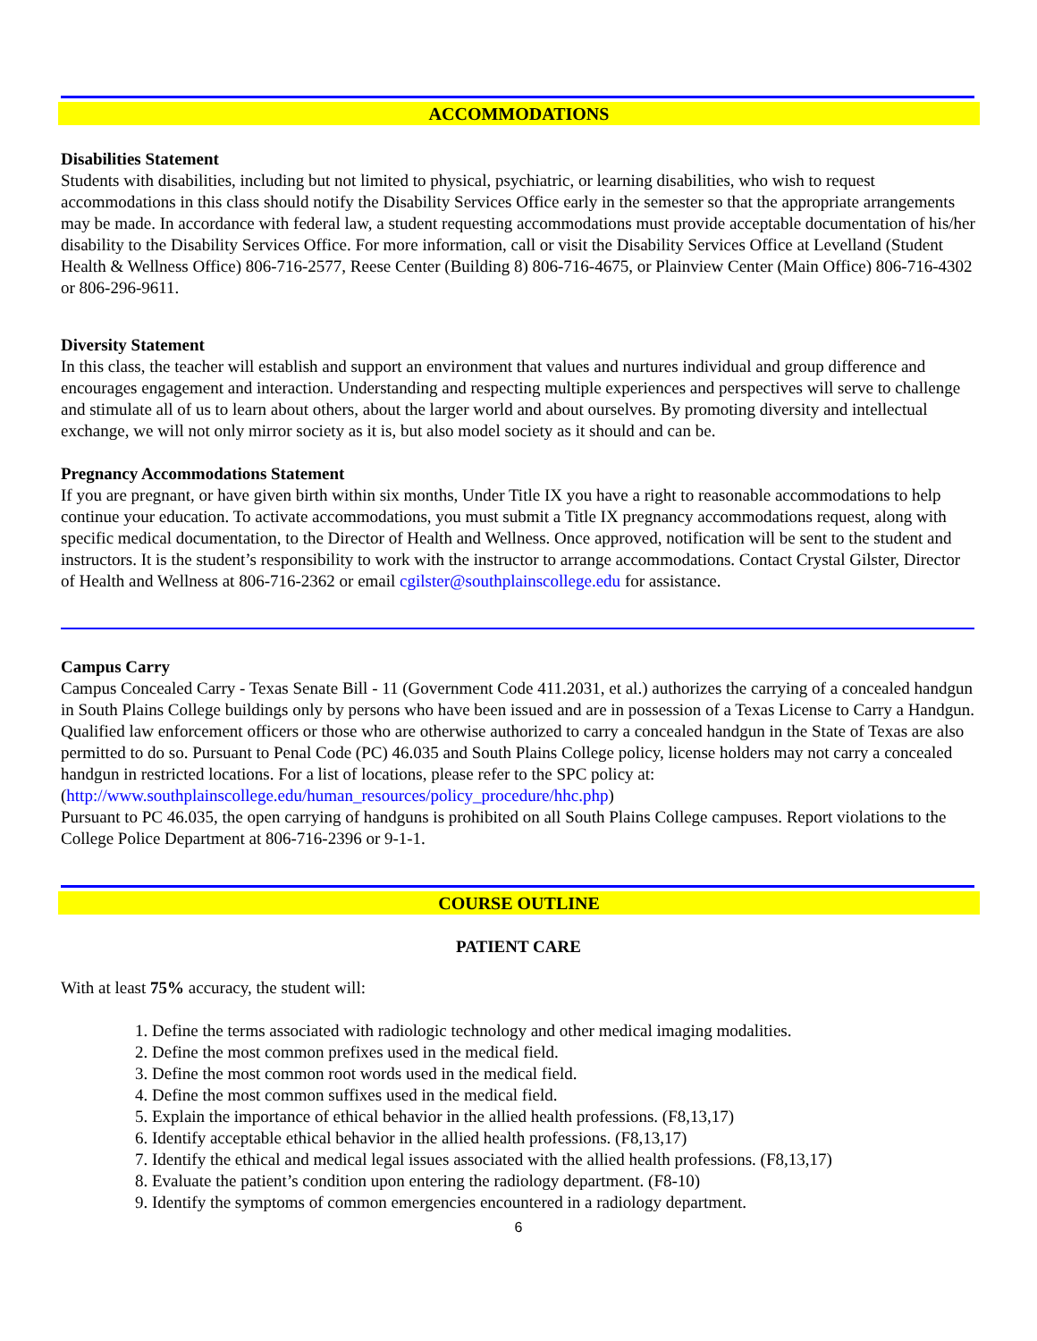ACCOMMODATIONS
Disabilities Statement
Students with disabilities, including but not limited to physical, psychiatric, or learning disabilities, who wish to request accommodations in this class should notify the Disability Services Office early in the semester so that the appropriate arrangements may be made. In accordance with federal law, a student requesting accommodations must provide acceptable documentation of his/her disability to the Disability Services Office. For more information, call or visit the Disability Services Office at Levelland (Student Health & Wellness Office) 806-716-2577, Reese Center (Building 8) 806-716-4675, or Plainview Center (Main Office) 806-716-4302 or 806-296-9611.
Diversity Statement
In this class, the teacher will establish and support an environment that values and nurtures individual and group difference and encourages engagement and interaction. Understanding and respecting multiple experiences and perspectives will serve to challenge and stimulate all of us to learn about others, about the larger world and about ourselves. By promoting diversity and intellectual exchange, we will not only mirror society as it is, but also model society as it should and can be.
Pregnancy Accommodations Statement
If you are pregnant, or have given birth within six months, Under Title IX you have a right to reasonable accommodations to help continue your education. To activate accommodations, you must submit a Title IX pregnancy accommodations request, along with specific medical documentation, to the Director of Health and Wellness. Once approved, notification will be sent to the student and instructors. It is the student’s responsibility to work with the instructor to arrange accommodations. Contact Crystal Gilster, Director of Health and Wellness at 806-716-2362 or email cgilster@southplainscollege.edu for assistance.
Campus Carry
Campus Concealed Carry - Texas Senate Bill - 11 (Government Code 411.2031, et al.) authorizes the carrying of a concealed handgun in South Plains College buildings only by persons who have been issued and are in possession of a Texas License to Carry a Handgun. Qualified law enforcement officers or those who are otherwise authorized to carry a concealed handgun in the State of Texas are also permitted to do so. Pursuant to Penal Code (PC) 46.035 and South Plains College policy, license holders may not carry a concealed handgun in restricted locations. For a list of locations, please refer to the SPC policy at: (http://www.southplainscollege.edu/human_resources/policy_procedure/hhc.php)
Pursuant to PC 46.035, the open carrying of handguns is prohibited on all South Plains College campuses. Report violations to the College Police Department at 806-716-2396 or 9-1-1.
COURSE OUTLINE
PATIENT CARE
With at least 75% accuracy, the student will:
1. Define the terms associated with radiologic technology and other medical imaging modalities.
2. Define the most common prefixes used in the medical field.
3. Define the most common root words used in the medical field.
4. Define the most common suffixes used in the medical field.
5. Explain the importance of ethical behavior in the allied health professions. (F8,13,17)
6. Identify acceptable ethical behavior in the allied health professions. (F8,13,17)
7. Identify the ethical and medical legal issues associated with the allied health professions. (F8,13,17)
8. Evaluate the patient’s condition upon entering the radiology department. (F8-10)
9. Identify the symptoms of common emergencies encountered in a radiology department.
6